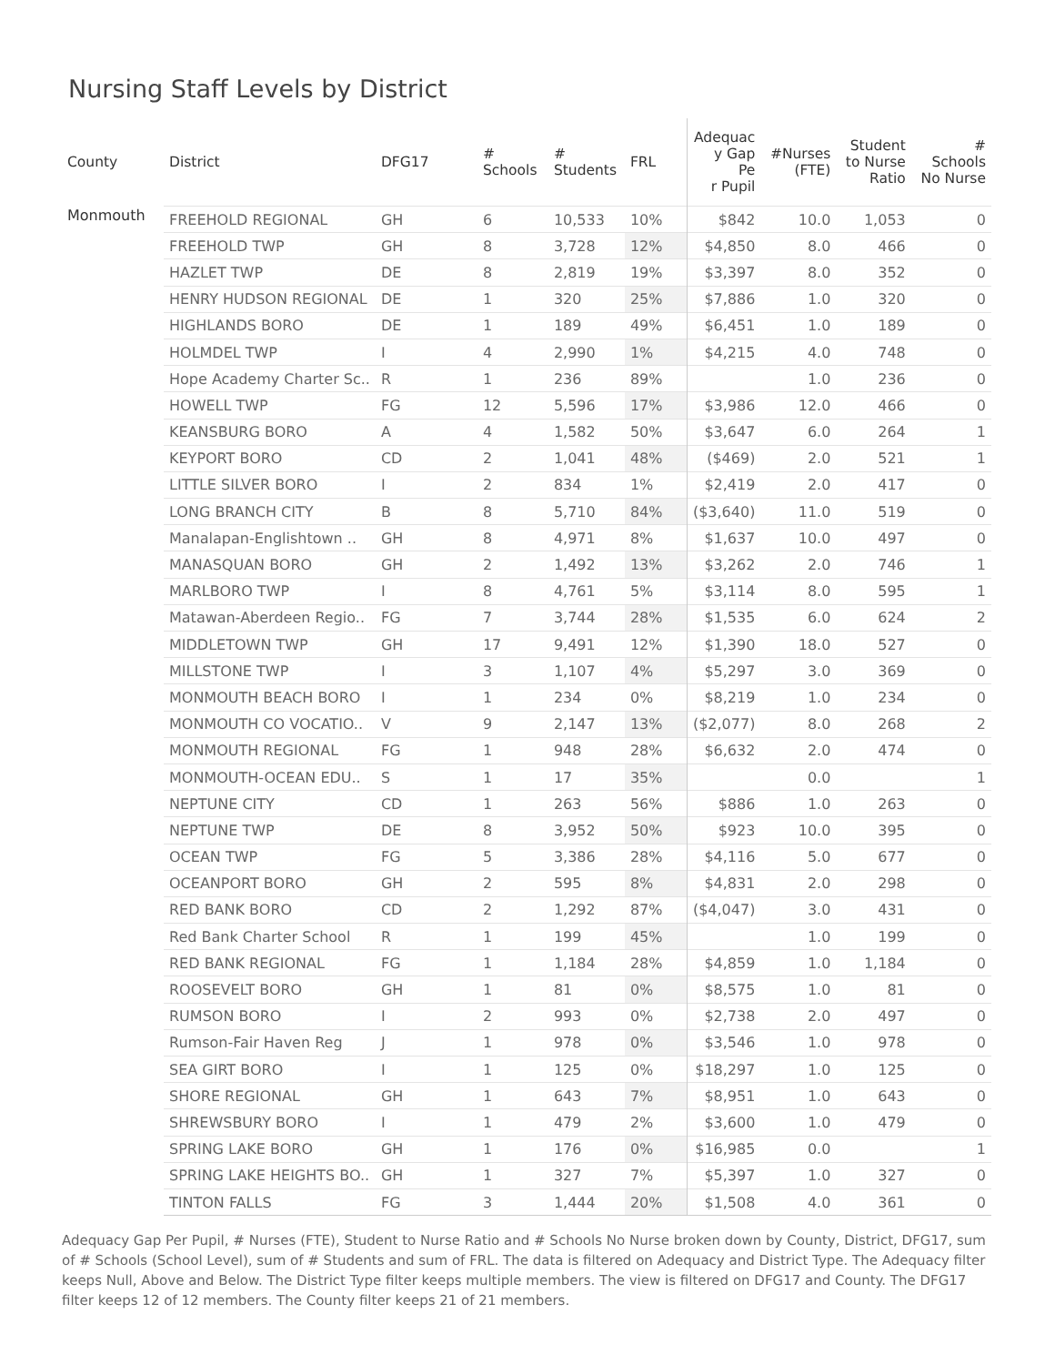Nursing Staff Levels by District
| County | District | DFG17 | # Schools | # Students | FRL | Adequac y Gap Pe r Pupil | #Nurses (FTE) | Student to Nurse Ratio | # Schools No Nurse |
| --- | --- | --- | --- | --- | --- | --- | --- | --- | --- |
| Monmouth | FREEHOLD REGIONAL | GH | 6 | 10,533 | 10% | $842 | 10.0 | 1,053 | 0 |
| | FREEHOLD TWP | GH | 8 | 3,728 | 12% | $4,850 | 8.0 | 466 | 0 |
| | HAZLET TWP | DE | 8 | 2,819 | 19% | $3,397 | 8.0 | 352 | 0 |
| | HENRY HUDSON REGIONAL | DE | 1 | 320 | 25% | $7,886 | 1.0 | 320 | 0 |
| | HIGHLANDS BORO | DE | 1 | 189 | 49% | $6,451 | 1.0 | 189 | 0 |
| | HOLMDEL TWP | I | 4 | 2,990 | 1% | $4,215 | 4.0 | 748 | 0 |
| | Hope Academy Charter Sc.. | R | 1 | 236 | 89% | | 1.0 | 236 | 0 |
| | HOWELL TWP | FG | 12 | 5,596 | 17% | $3,986 | 12.0 | 466 | 0 |
| | KEANSBURG BORO | A | 4 | 1,582 | 50% | $3,647 | 6.0 | 264 | 1 |
| | KEYPORT BORO | CD | 2 | 1,041 | 48% | ($469) | 2.0 | 521 | 1 |
| | LITTLE SILVER BORO | I | 2 | 834 | 1% | $2,419 | 2.0 | 417 | 0 |
| | LONG BRANCH CITY | B | 8 | 5,710 | 84% | ($3,640) | 11.0 | 519 | 0 |
| | Manalapan-Englishtown .. | GH | 8 | 4,971 | 8% | $1,637 | 10.0 | 497 | 0 |
| | MANASQUAN BORO | GH | 2 | 1,492 | 13% | $3,262 | 2.0 | 746 | 1 |
| | MARLBORO TWP | I | 8 | 4,761 | 5% | $3,114 | 8.0 | 595 | 1 |
| | Matawan-Aberdeen Regio.. | FG | 7 | 3,744 | 28% | $1,535 | 6.0 | 624 | 2 |
| | MIDDLETOWN TWP | GH | 17 | 9,491 | 12% | $1,390 | 18.0 | 527 | 0 |
| | MILLSTONE TWP | I | 3 | 1,107 | 4% | $5,297 | 3.0 | 369 | 0 |
| | MONMOUTH BEACH BORO | I | 1 | 234 | 0% | $8,219 | 1.0 | 234 | 0 |
| | MONMOUTH CO VOCATIO.. | V | 9 | 2,147 | 13% | ($2,077) | 8.0 | 268 | 2 |
| | MONMOUTH REGIONAL | FG | 1 | 948 | 28% | $6,632 | 2.0 | 474 | 0 |
| | MONMOUTH-OCEAN EDU.. | S | 1 | 17 | 35% | | 0.0 | | 1 |
| | NEPTUNE CITY | CD | 1 | 263 | 56% | $886 | 1.0 | 263 | 0 |
| | NEPTUNE TWP | DE | 8 | 3,952 | 50% | $923 | 10.0 | 395 | 0 |
| | OCEAN TWP | FG | 5 | 3,386 | 28% | $4,116 | 5.0 | 677 | 0 |
| | OCEANPORT BORO | GH | 2 | 595 | 8% | $4,831 | 2.0 | 298 | 0 |
| | RED BANK BORO | CD | 2 | 1,292 | 87% | ($4,047) | 3.0 | 431 | 0 |
| | Red Bank Charter School | R | 1 | 199 | 45% | | 1.0 | 199 | 0 |
| | RED BANK REGIONAL | FG | 1 | 1,184 | 28% | $4,859 | 1.0 | 1,184 | 0 |
| | ROOSEVELT BORO | GH | 1 | 81 | 0% | $8,575 | 1.0 | 81 | 0 |
| | RUMSON BORO | I | 2 | 993 | 0% | $2,738 | 2.0 | 497 | 0 |
| | Rumson-Fair Haven Reg | J | 1 | 978 | 0% | $3,546 | 1.0 | 978 | 0 |
| | SEA GIRT BORO | I | 1 | 125 | 0% | $18,297 | 1.0 | 125 | 0 |
| | SHORE REGIONAL | GH | 1 | 643 | 7% | $8,951 | 1.0 | 643 | 0 |
| | SHREWSBURY BORO | I | 1 | 479 | 2% | $3,600 | 1.0 | 479 | 0 |
| | SPRING LAKE BORO | GH | 1 | 176 | 0% | $16,985 | 0.0 | | 1 |
| | SPRING LAKE HEIGHTS BO.. | GH | 1 | 327 | 7% | $5,397 | 1.0 | 327 | 0 |
| | TINTON FALLS | FG | 3 | 1,444 | 20% | $1,508 | 4.0 | 361 | 0 |
Adequacy Gap Per Pupil, # Nurses (FTE), Student to Nurse Ratio and # Schools No Nurse broken down by County, District, DFG17, sum of # Schools (School Level), sum of # Students and sum of FRL. The data is filtered on Adequacy and District Type. The Adequacy filter keeps Null, Above and Below. The District Type filter keeps multiple members. The view is filtered on DFG17 and County. The DFG17 filter keeps 12 of 12 members. The County filter keeps 21 of 21 members.